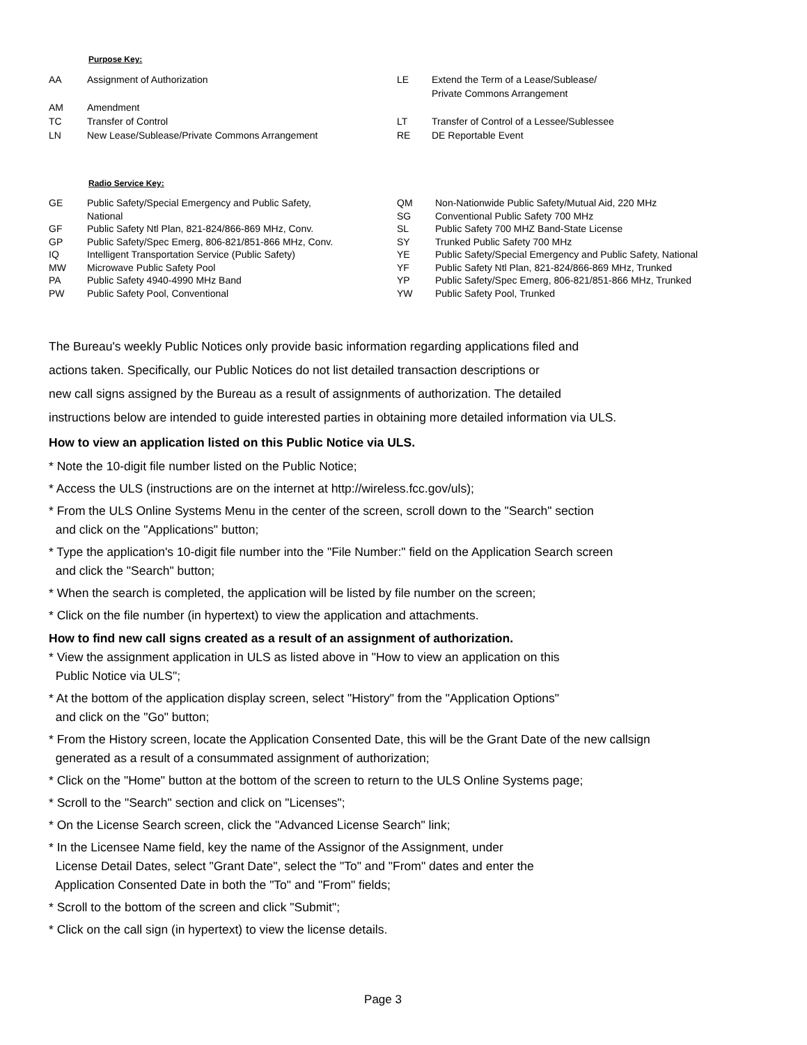Purpose Key:
| AA | Assignment of Authorization | LE | Extend the Term of a Lease/Sublease/ Private Commons Arrangement |
| AM | Amendment | | |
| TC | Transfer of Control | LT | Transfer of Control of a Lessee/Sublessee |
| LN | New Lease/Sublease/Private Commons Arrangement | RE | DE Reportable Event |
Radio Service Key:
| GE | Public Safety/Special Emergency and Public Safety, National | QM SG | Non-Nationwide Public Safety/Mutual Aid, 220 MHz Conventional Public Safety 700 MHz |
| GF | Public Safety Ntl Plan, 821-824/866-869 MHz, Conv. | SL | Public Safety 700 MHZ Band-State License |
| GP | Public Safety/Spec Emerg, 806-821/851-866 MHz, Conv. | SY | Trunked Public Safety 700 MHz |
| IQ | Intelligent Transportation Service (Public Safety) | YE | Public Safety/Special Emergency and Public Safety, National |
| MW | Microwave Public Safety Pool | YF | Public Safety Ntl Plan, 821-824/866-869 MHz, Trunked |
| PA | Public Safety 4940-4990 MHz Band | YP | Public Safety/Spec Emerg, 806-821/851-866 MHz, Trunked |
| PW | Public Safety Pool, Conventional | YW | Public Safety Pool, Trunked |
The Bureau's weekly Public Notices only provide basic information regarding applications filed and
actions taken. Specifically, our Public Notices do not list detailed transaction descriptions or
new call signs assigned by the Bureau as a result of assignments of authorization. The detailed
instructions below are intended to guide interested parties in obtaining more detailed information via ULS.
How to view an application listed on this Public Notice via ULS.
* Note the 10-digit file number listed on the Public Notice;
* Access the ULS (instructions are on the internet at http://wireless.fcc.gov/uls);
* From the ULS Online Systems Menu in the center of the screen, scroll down to the "Search" section
and click on the "Applications" button;
* Type the application's 10-digit file number into the "File Number:" field on the Application Search screen
and click the "Search" button;
* When the search is completed, the application will be listed by file number on the screen;
* Click on the file number (in hypertext) to view the application and attachments.
How to find new call signs created as a result of an assignment of authorization.
* View the assignment application in ULS as listed above in "How to view an application on this
Public Notice via ULS";
* At the bottom of the application display screen, select "History" from the "Application Options"
and click on the "Go" button;
* From the History screen, locate the Application Consented Date, this will be the Grant Date of the new callsign
generated as a result of a consummated assignment of authorization;
* Click on the "Home" button at the bottom of the screen to return to the ULS Online Systems page;
* Scroll to the "Search" section and click on "Licenses";
* On the License Search screen, click the "Advanced License Search" link;
* In the Licensee Name field, key the name of the Assignor of the Assignment, under
License Detail Dates, select "Grant Date", select the "To" and "From" dates and enter the
Application Consented Date in both the "To" and "From" fields;
* Scroll to the bottom of the screen and click "Submit";
* Click on the call sign (in hypertext) to view the license details.
Page 3